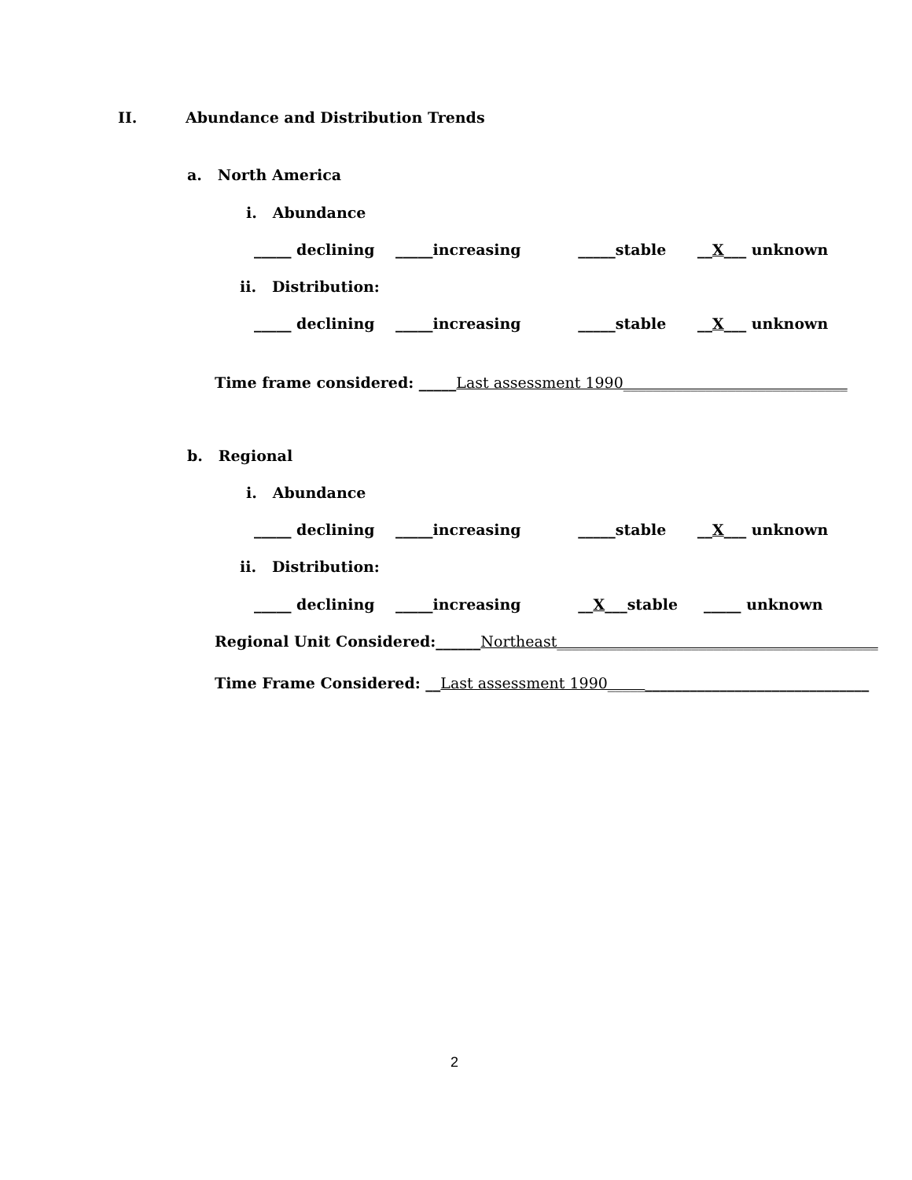II. Abundance and Distribution Trends
a. North America
i. Abundance
_____ declining _____increasing _____stable __X___ unknown
ii. Distribution:
_____ declining _____increasing _____stable __X___ unknown
Time frame considered: _____Last assessment 1990______________________________
b. Regional
i. Abundance
_____ declining _____increasing _____stable __X___ unknown
ii. Distribution:
_____ declining _____increasing __X___stable _____ unknown
Regional Unit Considered:______Northeast___________________________________________
Time Frame Considered: __Last assessment 1990___________________________________
2